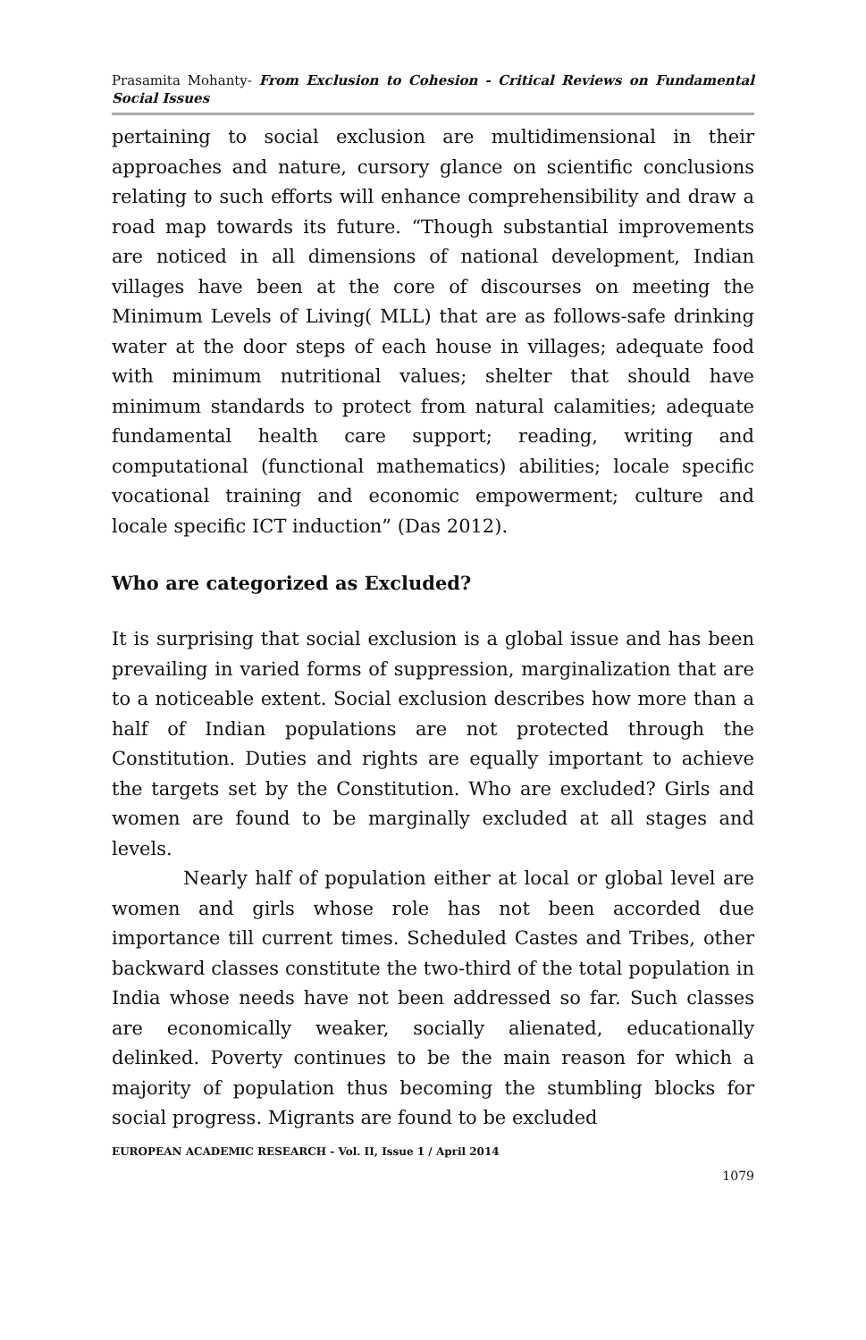Prasamita Mohanty- From Exclusion to Cohesion - Critical Reviews on Fundamental Social Issues
pertaining to social exclusion are multidimensional in their approaches and nature, cursory glance on scientific conclusions relating to such efforts will enhance comprehensibility and draw a road map towards its future. “Though substantial improvements are noticed in all dimensions of national development, Indian villages have been at the core of discourses on meeting the Minimum Levels of Living( MLL) that are as follows-safe drinking water at the door steps of each house in villages; adequate food with minimum nutritional values; shelter that should have minimum standards to protect from natural calamities; adequate fundamental health care support; reading, writing and computational (functional mathematics) abilities; locale specific vocational training and economic empowerment; culture and locale specific ICT induction” (Das 2012).
Who are categorized as Excluded?
It is surprising that social exclusion is a global issue and has been prevailing in varied forms of suppression, marginalization that are to a noticeable extent. Social exclusion describes how more than a half of Indian populations are not protected through the Constitution. Duties and rights are equally important to achieve the targets set by the Constitution. Who are excluded? Girls and women are found to be marginally excluded at all stages and levels.
Nearly half of population either at local or global level are women and girls whose role has not been accorded due importance till current times. Scheduled Castes and Tribes, other backward classes constitute the two-third of the total population in India whose needs have not been addressed so far. Such classes are economically weaker, socially alienated, educationally delinked. Poverty continues to be the main reason for which a majority of population thus becoming the stumbling blocks for social progress. Migrants are found to be excluded
EUROPEAN ACADEMIC RESEARCH - Vol. II, Issue 1 / April 2014
1079